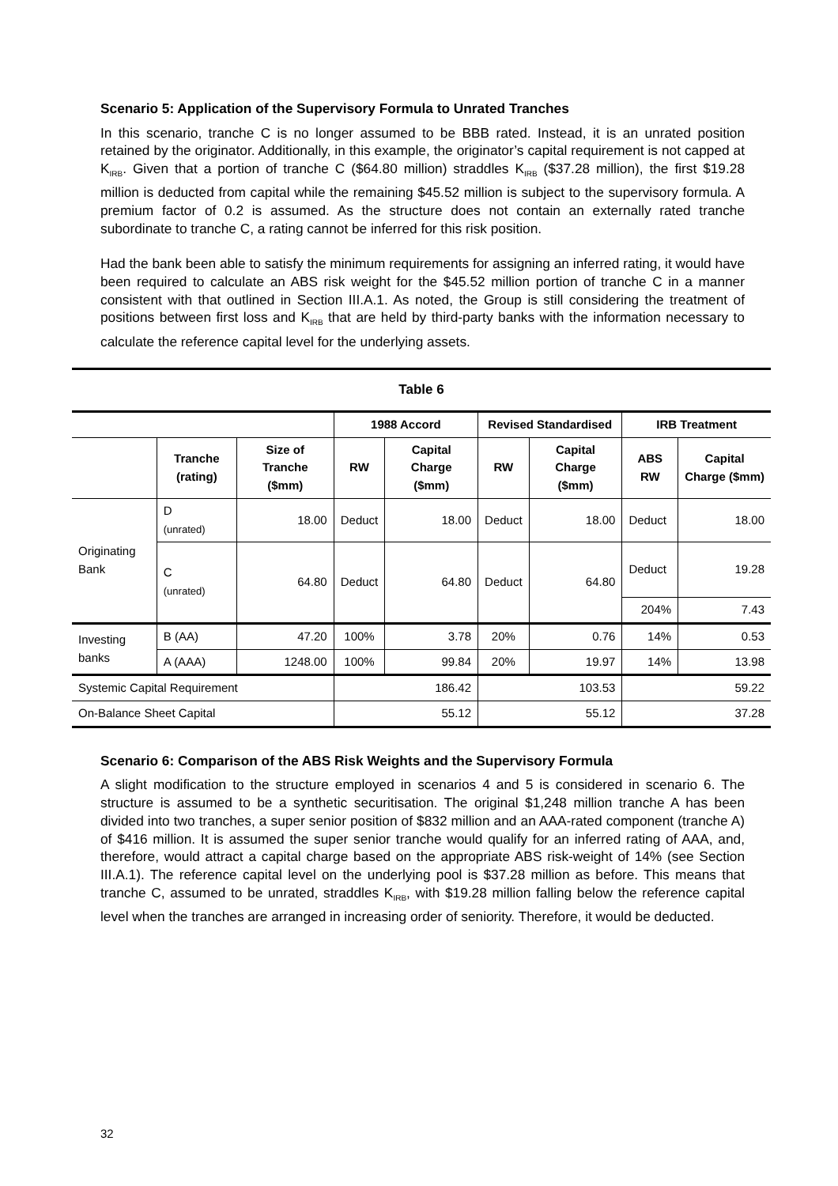Scenario 5: Application of the Supervisory Formula to Unrated Tranches
In this scenario, tranche C is no longer assumed to be BBB rated. Instead, it is an unrated position retained by the originator. Additionally, in this example, the originator’s capital requirement is not capped at K<sub>IRB</sub>. Given that a portion of tranche C ($64.80 million) straddles K<sub>IRB</sub> ($37.28 million), the first $19.28 million is deducted from capital while the remaining $45.52 million is subject to the supervisory formula. A premium factor of 0.2 is assumed. As the structure does not contain an externally rated tranche subordinate to tranche C, a rating cannot be inferred for this risk position.
Had the bank been able to satisfy the minimum requirements for assigning an inferred rating, it would have been required to calculate an ABS risk weight for the $45.52 million portion of tranche C in a manner consistent with that outlined in Section III.A.1. As noted, the Group is still considering the treatment of positions between first loss and K<sub>IRB</sub> that are held by third-party banks with the information necessary to calculate the reference capital level for the underlying assets.
| Table 6 | | | | | | | | |
| | | | 1988 Accord | | Revised Standardised | | IRB Treatment | |
| | Tranche (rating) | Size of Tranche ($mm) | RW | Capital Charge ($mm) | RW | Capital Charge ($mm) | ABS RW | Capital Charge ($mm) |
| Originating Bank | D (unrated) | 18.00 | Deduct | 18.00 | Deduct | 18.00 | Deduct | 18.00 |
| | C (unrated) | 64.80 | Deduct | 64.80 | Deduct | 64.80 | Deduct | 19.28 |
| | | | | | | | 204% | 7.43 |
| Investing banks | B (AA) | 47.20 | 100% | 3.78 | 20% | 0.76 | 14% | 0.53 |
| | A (AAA) | 1248.00 | 100% | 99.84 | 20% | 19.97 | 14% | 13.98 |
| Systemic Capital Requirement | | | 186.42 | | 103.53 | | 59.22 | |
| On-Balance Sheet Capital | | | 55.12 | | 55.12 | | 37.28 | |
Scenario 6: Comparison of the ABS Risk Weights and the Supervisory Formula
A slight modification to the structure employed in scenarios 4 and 5 is considered in scenario 6. The structure is assumed to be a synthetic securitisation. The original $1,248 million tranche A has been divided into two tranches, a super senior position of $832 million and an AAA-rated component (tranche A) of $416 million. It is assumed the super senior tranche would qualify for an inferred rating of AAA, and, therefore, would attract a capital charge based on the appropriate ABS risk-weight of 14% (see Section III.A.1). The reference capital level on the underlying pool is $37.28 million as before. This means that tranche C, assumed to be unrated, straddles K<sub>IRB</sub>, with $19.28 million falling below the reference capital level when the tranches are arranged in increasing order of seniority. Therefore, it would be deducted.
32